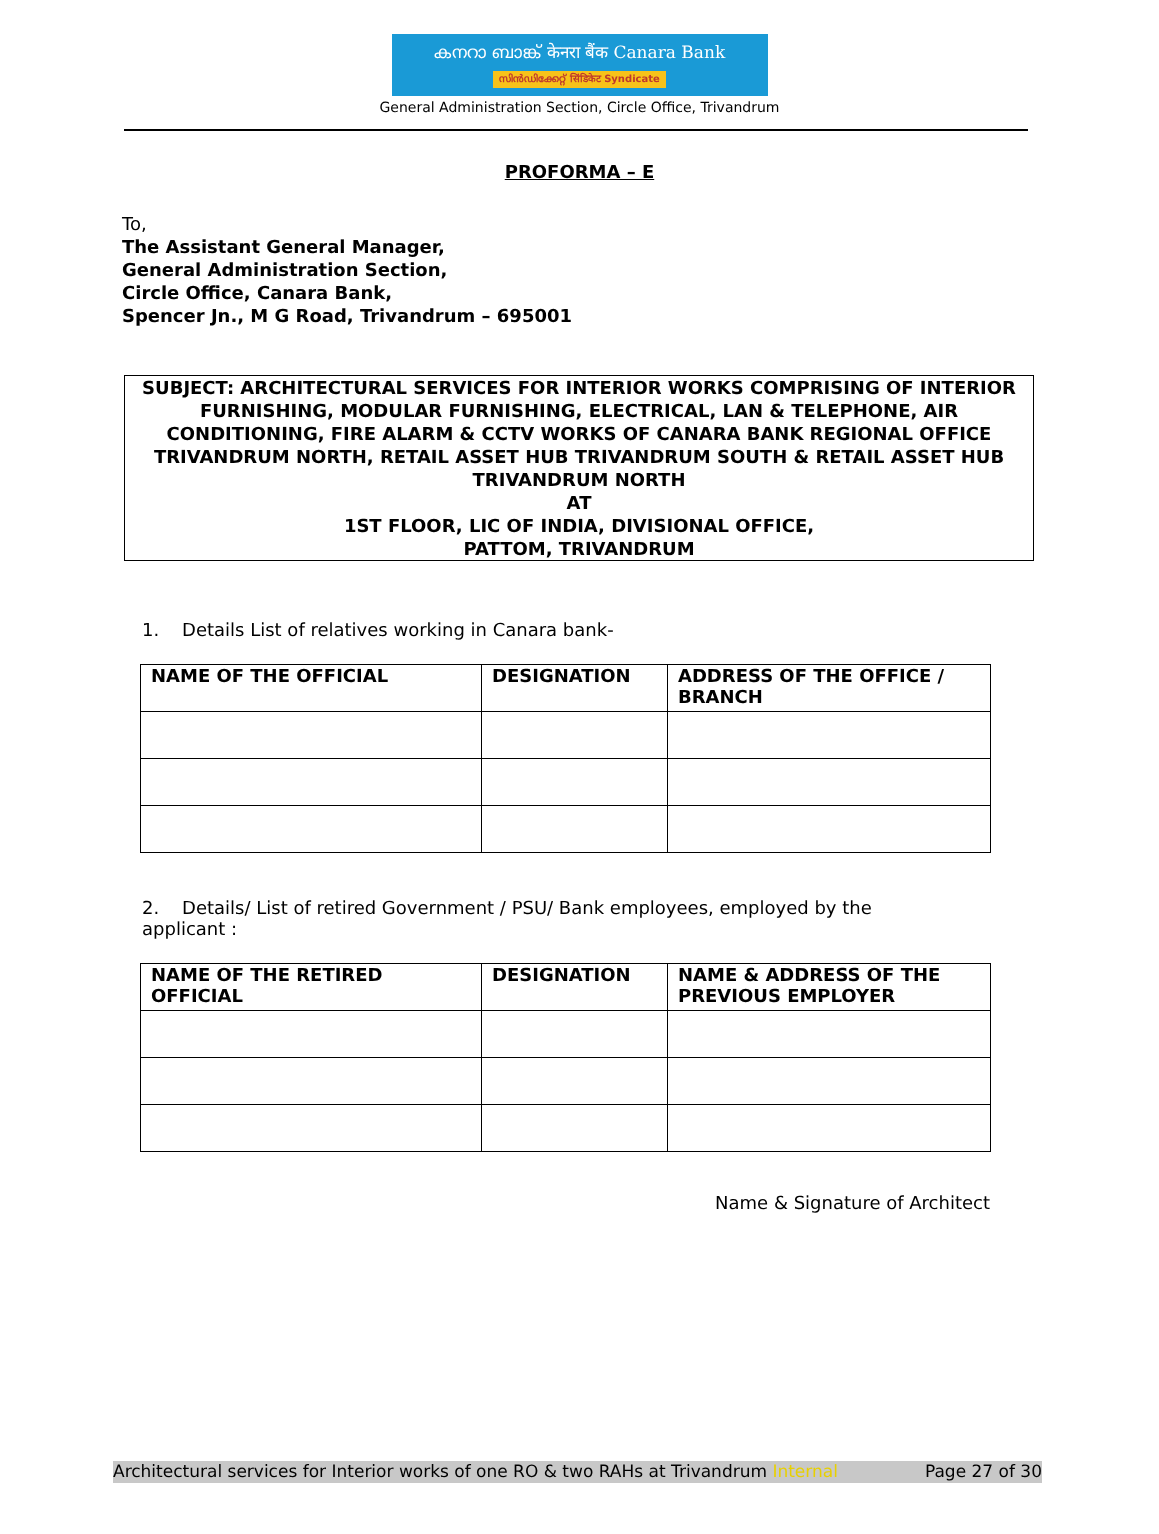കനറാ ബാങ്ക് केनरा बैंक Canara Bank
സിൻഡിക്കേറ്റ് सिंडिकेट Syndicate
General Administration Section, Circle Office, Trivandrum
PROFORMA – E
To,
The Assistant General Manager,
General Administration Section,
Circle Office, Canara Bank,
Spencer Jn., M G Road, Trivandrum – 695001
SUBJECT: ARCHITECTURAL SERVICES FOR INTERIOR WORKS COMPRISING OF INTERIOR FURNISHING, MODULAR FURNISHING, ELECTRICAL, LAN & TELEPHONE, AIR CONDITIONING, FIRE ALARM & CCTV WORKS OF CANARA BANK REGIONAL OFFICE TRIVANDRUM NORTH, RETAIL ASSET HUB TRIVANDRUM SOUTH & RETAIL ASSET HUB TRIVANDRUM NORTH
AT
1ST FLOOR, LIC OF INDIA, DIVISIONAL OFFICE,
PATTOM, TRIVANDRUM
1. Details List of relatives working in Canara bank-
| NAME OF THE OFFICIAL | DESIGNATION | ADDRESS OF THE OFFICE / BRANCH |
| --- | --- | --- |
2. Details/ List of retired Government / PSU/ Bank employees, employed by the applicant :
| NAME OF THE RETIRED OFFICIAL | DESIGNATION | NAME & ADDRESS OF THE PREVIOUS EMPLOYER |
| --- | --- | --- |
Name & Signature of Architect
Architectural services for Interior works of one RO & two RAHs at Trivandrum Internal Page 27 of 30